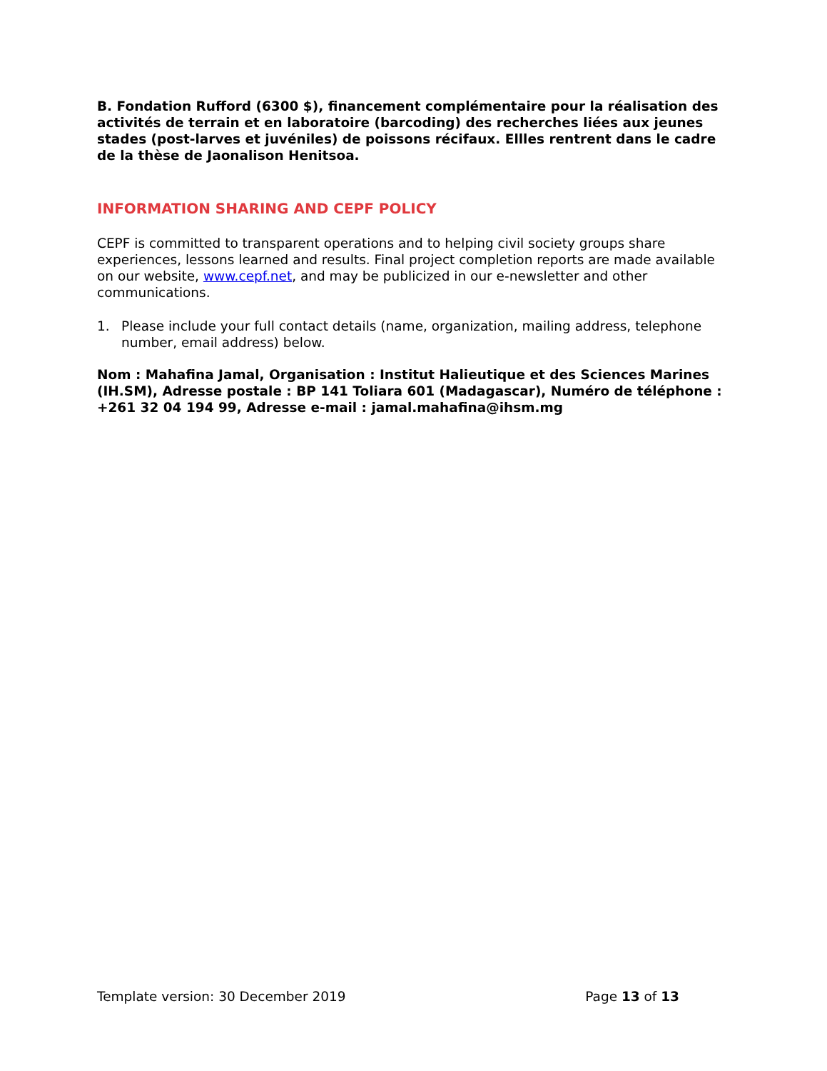B. Fondation Rufford (6300 $), financement complémentaire pour la réalisation des activités de terrain et en laboratoire (barcoding) des recherches liées aux jeunes stades (post-larves et juvéniles) de poissons récifaux. Ellles rentrent dans le cadre de la thèse de Jaonalison Henitsoa.
INFORMATION SHARING AND CEPF POLICY
CEPF is committed to transparent operations and to helping civil society groups share experiences, lessons learned and results. Final project completion reports are made available on our website, www.cepf.net, and may be publicized in our e-newsletter and other communications.
1. Please include your full contact details (name, organization, mailing address, telephone number, email address) below.
Nom : Mahafina Jamal, Organisation : Institut Halieutique et des Sciences Marines (IH.SM), Adresse postale : BP 141 Toliara 601 (Madagascar), Numéro de téléphone : +261 32 04 194 99, Adresse e-mail : jamal.mahafina@ihsm.mg
Template version: 30 December 2019 Page 13 of 13